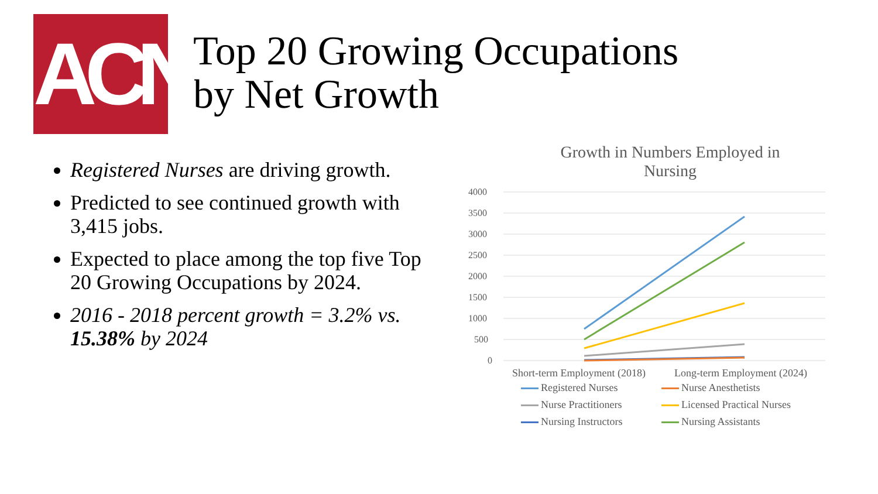ACN
Top 20 Growing Occupations
by Net Growth
Registered Nurses are driving growth.
Predicted to see continued growth with 3,415 jobs.
Expected to place among the top five Top 20 Growing Occupations by 2024.
2016 - 2018 percent growth = 3.2% vs. 15.38% by 2024
Growth in Numbers Employed in
Nursing
4000
3500
3000
2500
2000
1500
1000
500
0
Short-term Employment (2018)
Long-term Employment (2024)
Registered Nurses Nurse Anesthetists Nurse Practitioners Licensed Practical Nurses Nursing Instructors Nursing Assistants